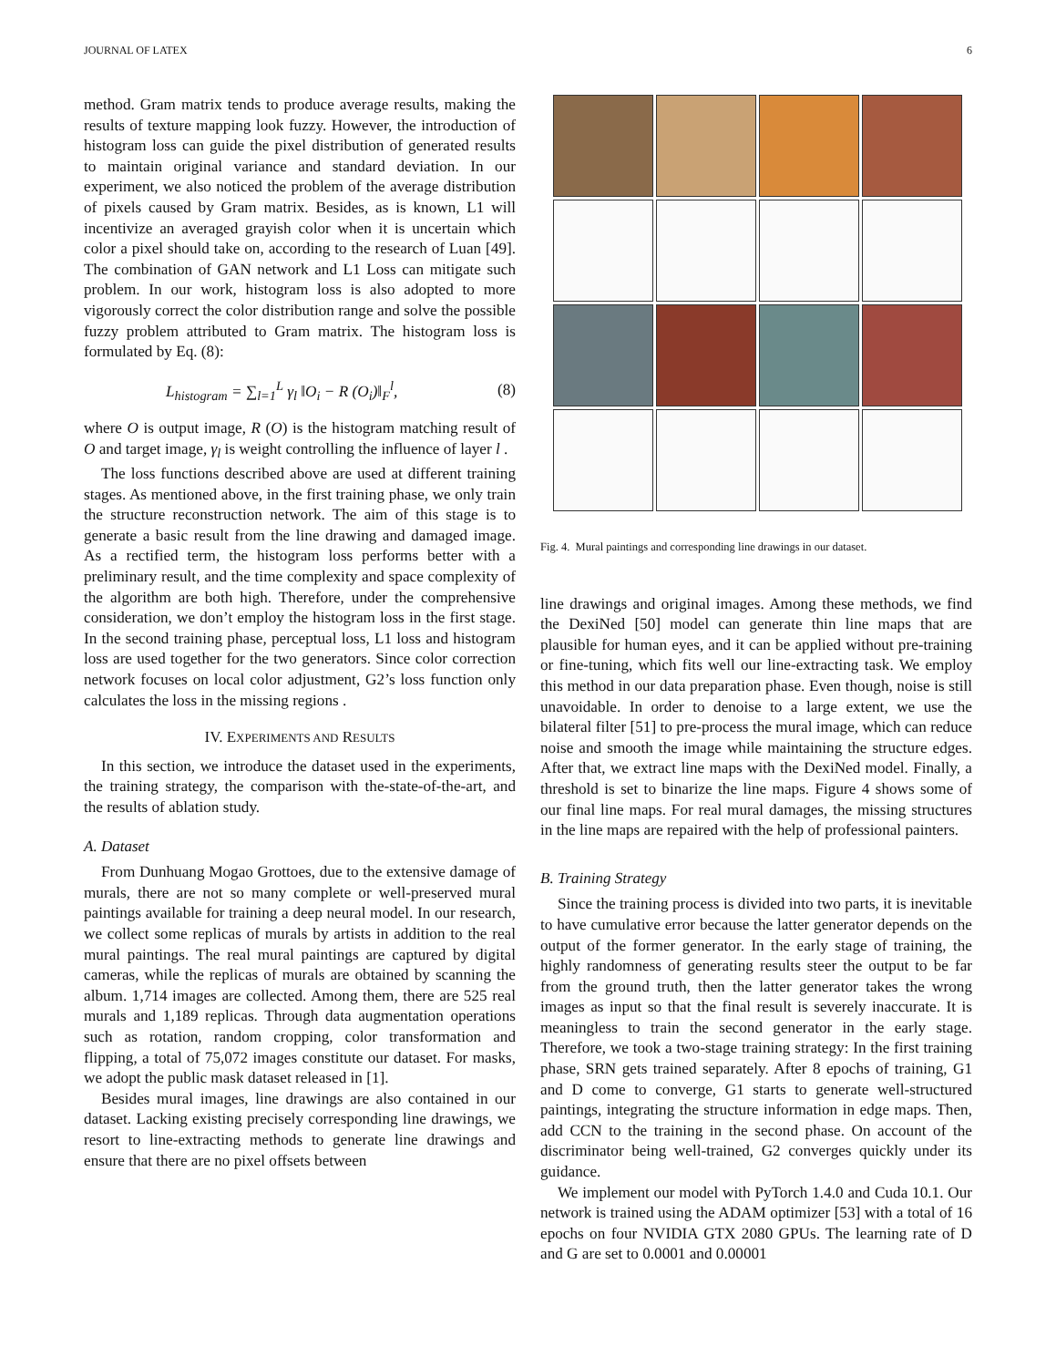JOURNAL OF LATEX 6
method. Gram matrix tends to produce average results, making the results of texture mapping look fuzzy. However, the introduction of histogram loss can guide the pixel distribution of generated results to maintain original variance and standard deviation. In our experiment, we also noticed the problem of the average distribution of pixels caused by Gram matrix. Besides, as is known, L1 will incentivize an averaged grayish color when it is uncertain which color a pixel should take on, according to the research of Luan [49]. The combination of GAN network and L1 Loss can mitigate such problem. In our work, histogram loss is also adopted to more vigorously correct the color distribution range and solve the possible fuzzy problem attributed to Gram matrix. The histogram loss is formulated by Eq. (8):
L<sub>histogram</sub> = ∑<sub>l=1</sub><sup>L</sup> γ<sub>l</sub> ‖O<sub>i</sub> − R (O<sub>i</sub>)‖<sub>F</sub><sup>l</sup>, (8)
where O is output image, R (O) is the histogram matching result of O and target image, γ<sub>l</sub> is weight controlling the influence of layer l .
The loss functions described above are used at different training stages. As mentioned above, in the first training phase, we only train the structure reconstruction network. The aim of this stage is to generate a basic result from the line drawing and damaged image. As a rectified term, the histogram loss performs better with a preliminary result, and the time complexity and space complexity of the algorithm are both high. Therefore, under the comprehensive consideration, we don’t employ the histogram loss in the first stage. In the second training phase, perceptual loss, L1 loss and histogram loss are used together for the two generators. Since color correction network focuses on local color adjustment, G2’s loss function only calculates the loss in the missing regions .
IV. EXPERIMENTS AND RESULTS
In this section, we introduce the dataset used in the experiments, the training strategy, the comparison with the-state-of-the-art, and the results of ablation study.
A. Dataset
From Dunhuang Mogao Grottoes, due to the extensive damage of murals, there are not so many complete or well-preserved mural paintings available for training a deep neural model. In our research, we collect some replicas of murals by artists in addition to the real mural paintings. The real mural paintings are captured by digital cameras, while the replicas of murals are obtained by scanning the album. 1,714 images are collected. Among them, there are 525 real murals and 1,189 replicas. Through data augmentation operations such as rotation, random cropping, color transformation and flipping, a total of 75,072 images constitute our dataset. For masks, we adopt the public mask dataset released in [1].
Besides mural images, line drawings are also contained in our dataset. Lacking existing precisely corresponding line drawings, we resort to line-extracting methods to generate line drawings and ensure that there are no pixel offsets between
Fig. 4. Mural paintings and corresponding line drawings in our dataset.
line drawings and original images. Among these methods, we find the DexiNed [50] model can generate thin line maps that are plausible for human eyes, and it can be applied without pre-training or fine-tuning, which fits well our line-extracting task. We employ this method in our data preparation phase. Even though, noise is still unavoidable. In order to denoise to a large extent, we use the bilateral filter [51] to pre-process the mural image, which can reduce noise and smooth the image while maintaining the structure edges. After that, we extract line maps with the DexiNed model. Finally, a threshold is set to binarize the line maps. Figure 4 shows some of our final line maps. For real mural damages, the missing structures in the line maps are repaired with the help of professional painters.
B. Training Strategy
Since the training process is divided into two parts, it is inevitable to have cumulative error because the latter generator depends on the output of the former generator. In the early stage of training, the highly randomness of generating results steer the output to be far from the ground truth, then the latter generator takes the wrong images as input so that the final result is severely inaccurate. It is meaningless to train the second generator in the early stage. Therefore, we took a two-stage training strategy: In the first training phase, SRN gets trained separately. After 8 epochs of training, G1 and D come to converge, G1 starts to generate well-structured paintings, integrating the structure information in edge maps. Then, add CCN to the training in the second phase. On account of the discriminator being well-trained, G2 converges quickly under its guidance.
We implement our model with PyTorch 1.4.0 and Cuda 10.1. Our network is trained using the ADAM optimizer [53] with a total of 16 epochs on four NVIDIA GTX 2080 GPUs. The learning rate of D and G are set to 0.0001 and 0.00001